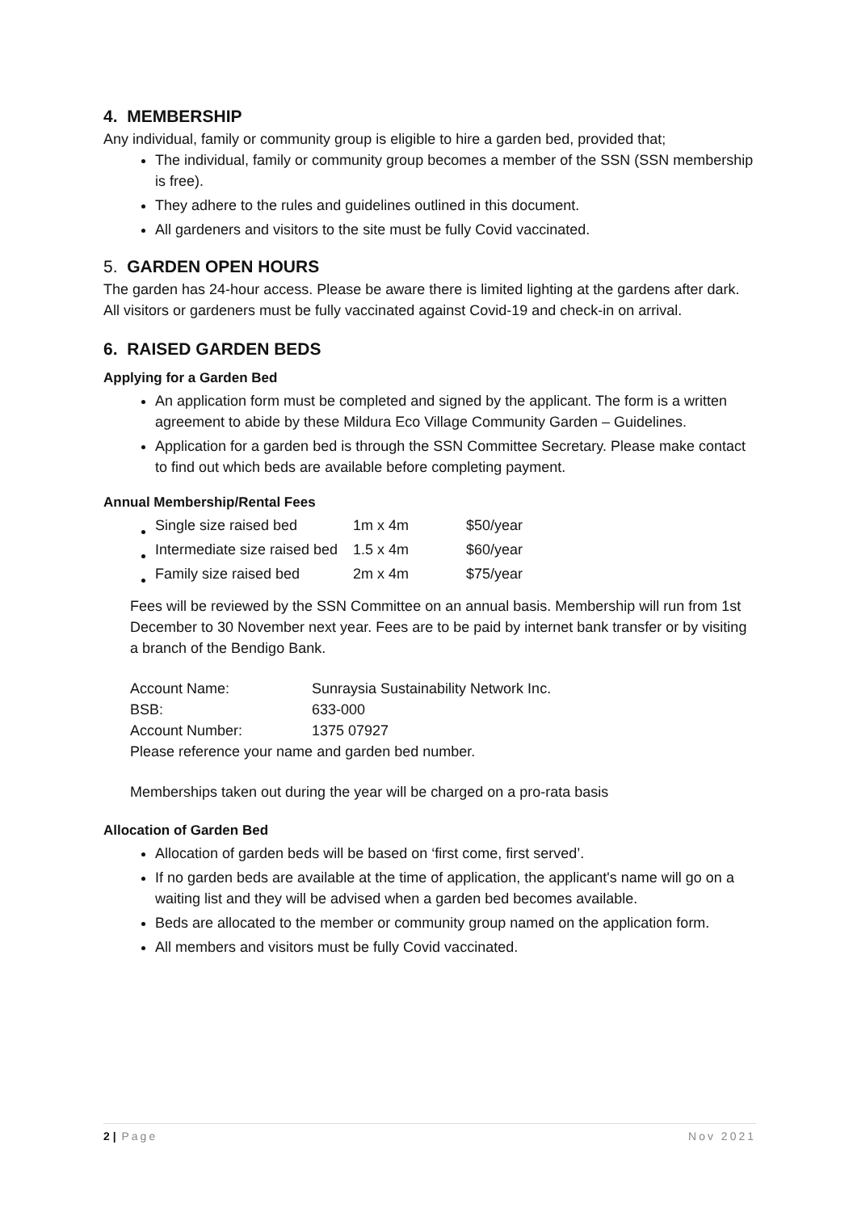4. MEMBERSHIP
Any individual, family or community group is eligible to hire a garden bed, provided that;
The individual, family or community group becomes a member of the SSN (SSN membership is free).
They adhere to the rules and guidelines outlined in this document.
All gardeners and visitors to the site must be fully Covid vaccinated.
5. GARDEN OPEN HOURS
The garden has 24-hour access. Please be aware there is limited lighting at the gardens after dark. All visitors or gardeners must be fully vaccinated against Covid-19 and check-in on arrival.
6. RAISED GARDEN BEDS
Applying for a Garden Bed
An application form must be completed and signed by the applicant. The form is a written agreement to abide by these Mildura Eco Village Community Garden – Guidelines.
Application for a garden bed is through the SSN Committee Secretary. Please make contact to find out which beds are available before completing payment.
Annual Membership/Rental Fees
| Single size raised bed | 1m x 4m | $50/year |
| Intermediate size raised bed | 1.5 x 4m | $60/year |
| Family size raised bed | 2m x 4m | $75/year |
Fees will be reviewed by the SSN Committee on an annual basis. Membership will run from 1st December to 30 November next year. Fees are to be paid by internet bank transfer or by visiting a branch of the Bendigo Bank.
| Account Name: | Sunraysia Sustainability Network Inc. |
| BSB: | 633-000 |
| Account Number: | 1375 07927 |
Please reference your name and garden bed number.
Memberships taken out during the year will be charged on a pro-rata basis
Allocation of Garden Bed
Allocation of garden beds will be based on ‘first come, first served’.
If no garden beds are available at the time of application, the applicant's name will go on a waiting list and they will be advised when a garden bed becomes available.
Beds are allocated to the member or community group named on the application form.
All members and visitors must be fully Covid vaccinated.
2 | Page Nov 2021